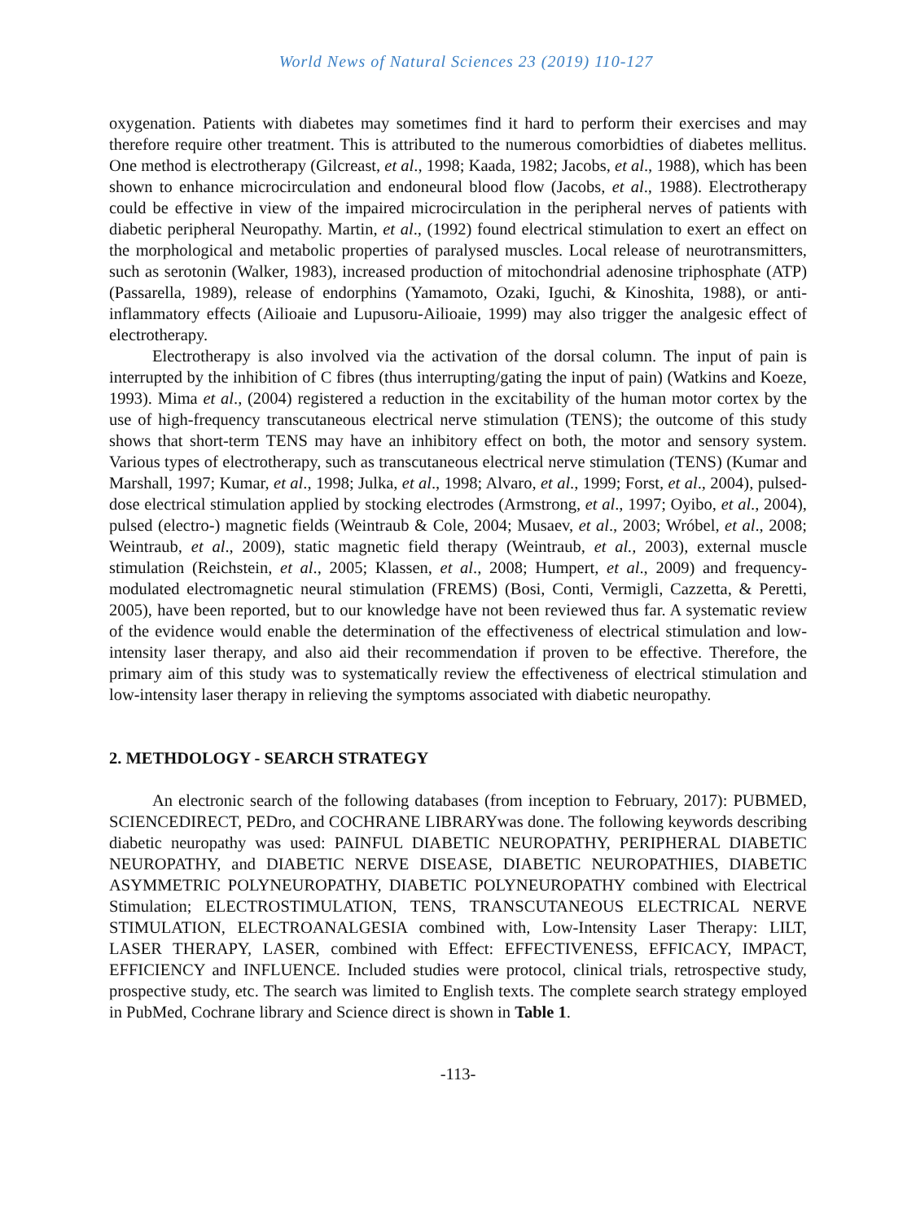World News of Natural Sciences 23 (2019) 110-127
oxygenation. Patients with diabetes may sometimes find it hard to perform their exercises and may therefore require other treatment. This is attributed to the numerous comorbidties of diabetes mellitus. One method is electrotherapy (Gilcreast, et al., 1998; Kaada, 1982; Jacobs, et al., 1988), which has been shown to enhance microcirculation and endoneural blood flow (Jacobs, et al., 1988). Electrotherapy could be effective in view of the impaired microcirculation in the peripheral nerves of patients with diabetic peripheral Neuropathy. Martin, et al., (1992) found electrical stimulation to exert an effect on the morphological and metabolic properties of paralysed muscles. Local release of neurotransmitters, such as serotonin (Walker, 1983), increased production of mitochondrial adenosine triphosphate (ATP) (Passarella, 1989), release of endorphins (Yamamoto, Ozaki, Iguchi, & Kinoshita, 1988), or anti-inflammatory effects (Ailioaie and Lupusoru-Ailioaie, 1999) may also trigger the analgesic effect of electrotherapy.
Electrotherapy is also involved via the activation of the dorsal column. The input of pain is interrupted by the inhibition of C fibres (thus interrupting/gating the input of pain) (Watkins and Koeze, 1993). Mima et al., (2004) registered a reduction in the excitability of the human motor cortex by the use of high-frequency transcutaneous electrical nerve stimulation (TENS); the outcome of this study shows that short-term TENS may have an inhibitory effect on both, the motor and sensory system. Various types of electrotherapy, such as transcutaneous electrical nerve stimulation (TENS) (Kumar and Marshall, 1997; Kumar, et al., 1998; Julka, et al., 1998; Alvaro, et al., 1999; Forst, et al., 2004), pulsed-dose electrical stimulation applied by stocking electrodes (Armstrong, et al., 1997; Oyibo, et al., 2004), pulsed (electro-) magnetic fields (Weintraub & Cole, 2004; Musaev, et al., 2003; Wróbel, et al., 2008; Weintraub, et al., 2009), static magnetic field therapy (Weintraub, et al., 2003), external muscle stimulation (Reichstein, et al., 2005; Klassen, et al., 2008; Humpert, et al., 2009) and frequency-modulated electromagnetic neural stimulation (FREMS) (Bosi, Conti, Vermigli, Cazzetta, & Peretti, 2005), have been reported, but to our knowledge have not been reviewed thus far. A systematic review of the evidence would enable the determination of the effectiveness of electrical stimulation and low-intensity laser therapy, and also aid their recommendation if proven to be effective. Therefore, the primary aim of this study was to systematically review the effectiveness of electrical stimulation and low-intensity laser therapy in relieving the symptoms associated with diabetic neuropathy.
2. METHDOLOGY - SEARCH STRATEGY
An electronic search of the following databases (from inception to February, 2017): PUBMED, SCIENCEDIRECT, PEDro, and COCHRANE LIBRARYwas done. The following keywords describing diabetic neuropathy was used: PAINFUL DIABETIC NEUROPATHY, PERIPHERAL DIABETIC NEUROPATHY, and DIABETIC NERVE DISEASE, DIABETIC NEUROPATHIES, DIABETIC ASYMMETRIC POLYNEUROPATHY, DIABETIC POLYNEUROPATHY combined with Electrical Stimulation; ELECTROSTIMULATION, TENS, TRANSCUTANEOUS ELECTRICAL NERVE STIMULATION, ELECTROANALGESIA combined with, Low-Intensity Laser Therapy: LILT, LASER THERAPY, LASER, combined with Effect: EFFECTIVENESS, EFFICACY, IMPACT, EFFICIENCY and INFLUENCE. Included studies were protocol, clinical trials, retrospective study, prospective study, etc. The search was limited to English texts. The complete search strategy employed in PubMed, Cochrane library and Science direct is shown in Table 1.
-113-